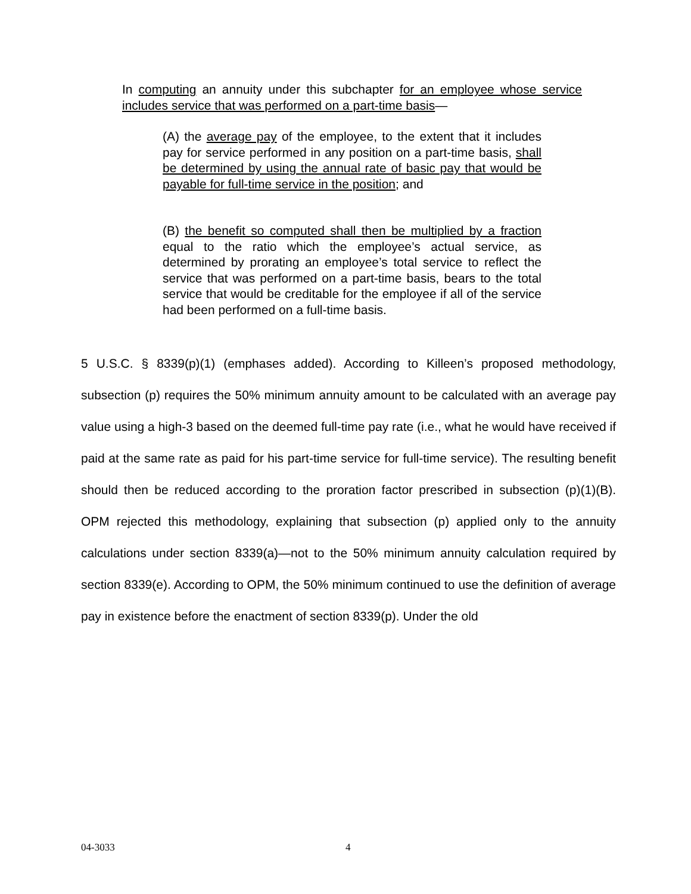In computing an annuity under this subchapter for an employee whose service includes service that was performed on a part-time basis—
(A) the average pay of the employee, to the extent that it includes pay for service performed in any position on a part-time basis, shall be determined by using the annual rate of basic pay that would be payable for full-time service in the position; and
(B) the benefit so computed shall then be multiplied by a fraction equal to the ratio which the employee’s actual service, as determined by prorating an employee’s total service to reflect the service that was performed on a part-time basis, bears to the total service that would be creditable for the employee if all of the service had been performed on a full-time basis.
5 U.S.C. § 8339(p)(1) (emphases added). According to Killeen’s proposed methodology, subsection (p) requires the 50% minimum annuity amount to be calculated with an average pay value using a high-3 based on the deemed full-time pay rate (i.e., what he would have received if paid at the same rate as paid for his part-time service for full-time service). The resulting benefit should then be reduced according to the proration factor prescribed in subsection (p)(1)(B). OPM rejected this methodology, explaining that subsection (p) applied only to the annuity calculations under section 8339(a)—not to the 50% minimum annuity calculation required by section 8339(e). According to OPM, the 50% minimum continued to use the definition of average pay in existence before the enactment of section 8339(p). Under the old
04-3033 4